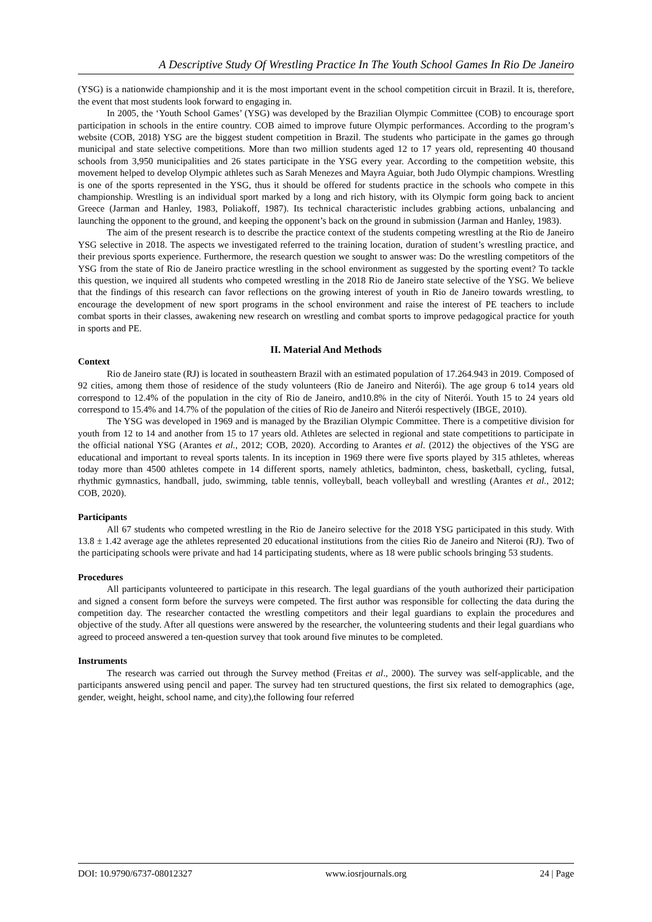A Descriptive Study Of Wrestling Practice In The Youth School Games In Rio De Janeiro
(YSG) is a nationwide championship and it is the most important event in the school competition circuit in Brazil. It is, therefore, the event that most students look forward to engaging in.
In 2005, the ‘Youth School Games’ (YSG) was developed by the Brazilian Olympic Committee (COB) to encourage sport participation in schools in the entire country. COB aimed to improve future Olympic performances. According to the program’s website (COB, 2018) YSG are the biggest student competition in Brazil. The students who participate in the games go through municipal and state selective competitions. More than two million students aged 12 to 17 years old, representing 40 thousand schools from 3,950 municipalities and 26 states participate in the YSG every year. According to the competition website, this movement helped to develop Olympic athletes such as Sarah Menezes and Mayra Aguiar, both Judo Olympic champions. Wrestling is one of the sports represented in the YSG, thus it should be offered for students practice in the schools who compete in this championship. Wrestling is an individual sport marked by a long and rich history, with its Olympic form going back to ancient Greece (Jarman and Hanley, 1983, Poliakoff, 1987). Its technical characteristic includes grabbing actions, unbalancing and launching the opponent to the ground, and keeping the opponent’s back on the ground in submission (Jarman and Hanley, 1983).
The aim of the present research is to describe the practice context of the students competing wrestling at the Rio de Janeiro YSG selective in 2018. The aspects we investigated referred to the training location, duration of student’s wrestling practice, and their previous sports experience. Furthermore, the research question we sought to answer was: Do the wrestling competitors of the YSG from the state of Rio de Janeiro practice wrestling in the school environment as suggested by the sporting event? To tackle this question, we inquired all students who competed wrestling in the 2018 Rio de Janeiro state selective of the YSG. We believe that the findings of this research can favor reflections on the growing interest of youth in Rio de Janeiro towards wrestling, to encourage the development of new sport programs in the school environment and raise the interest of PE teachers to include combat sports in their classes, awakening new research on wrestling and combat sports to improve pedagogical practice for youth in sports and PE.
II. Material And Methods
Context
Rio de Janeiro state (RJ) is located in southeastern Brazil with an estimated population of 17.264.943 in 2019. Composed of 92 cities, among them those of residence of the study volunteers (Rio de Janeiro and Niterói). The age group 6 to14 years old correspond to 12.4% of the population in the city of Rio de Janeiro, and10.8% in the city of Niterói. Youth 15 to 24 years old correspond to 15.4% and 14.7% of the population of the cities of Rio de Janeiro and Niterói respectively (IBGE, 2010).
The YSG was developed in 1969 and is managed by the Brazilian Olympic Committee. There is a competitive division for youth from 12 to 14 and another from 15 to 17 years old. Athletes are selected in regional and state competitions to participate in the official national YSG (Arantes et al., 2012; COB, 2020). According to Arantes et al. (2012) the objectives of the YSG are educational and important to reveal sports talents. In its inception in 1969 there were five sports played by 315 athletes, whereas today more than 4500 athletes compete in 14 different sports, namely athletics, badminton, chess, basketball, cycling, futsal, rhythmic gymnastics, handball, judo, swimming, table tennis, volleyball, beach volleyball and wrestling (Arantes et al., 2012; COB, 2020).
Participants
All 67 students who competed wrestling in the Rio de Janeiro selective for the 2018 YSG participated in this study. With 13.8 ± 1.42 average age the athletes represented 20 educational institutions from the cities Rio de Janeiro and Niteroi (RJ). Two of the participating schools were private and had 14 participating students, where as 18 were public schools bringing 53 students.
Procedures
All participants volunteered to participate in this research. The legal guardians of the youth authorized their participation and signed a consent form before the surveys were competed. The first author was responsible for collecting the data during the competition day. The researcher contacted the wrestling competitors and their legal guardians to explain the procedures and objective of the study. After all questions were answered by the researcher, the volunteering students and their legal guardians who agreed to proceed answered a ten-question survey that took around five minutes to be completed.
Instruments
The research was carried out through the Survey method (Freitas et al., 2000). The survey was self-applicable, and the participants answered using pencil and paper. The survey had ten structured questions, the first six related to demographics (age, gender, weight, height, school name, and city),the following four referred
DOI: 10.9790/6737-08012327 www.iosrjournals.org 24 | Page